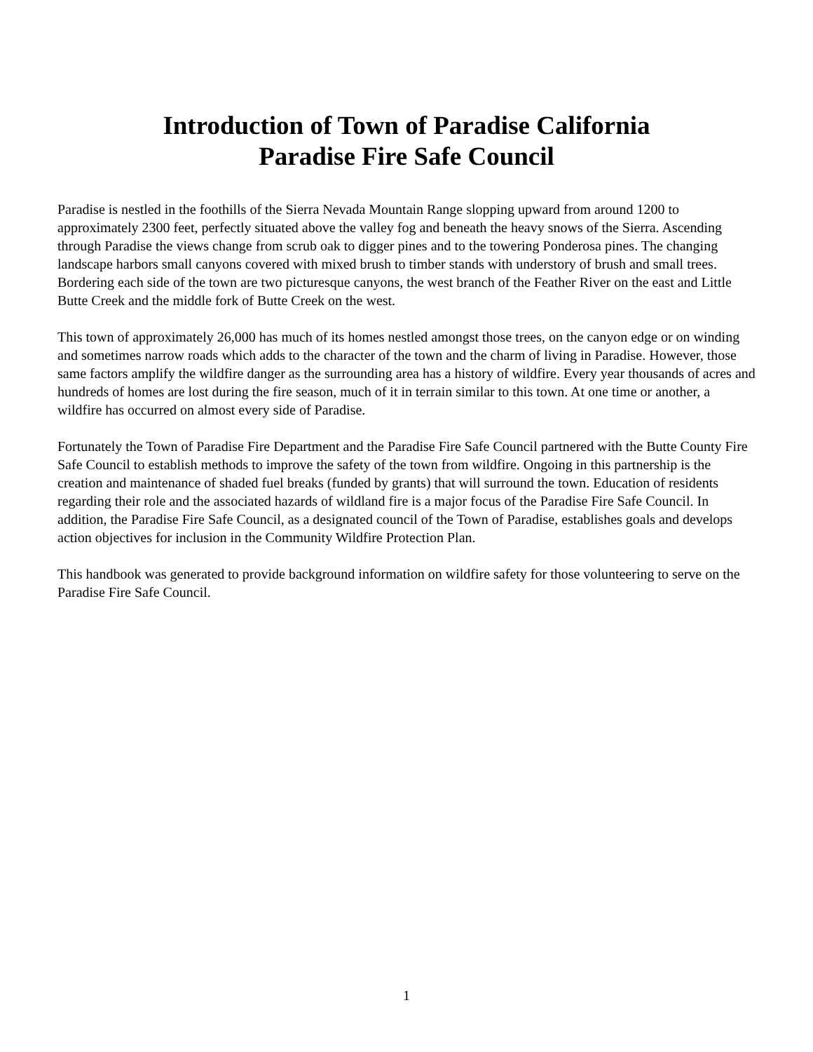Introduction of Town of Paradise California
Paradise Fire Safe Council
Paradise is nestled in the foothills of the Sierra Nevada Mountain Range slopping upward from around 1200 to approximately 2300 feet, perfectly situated above the valley fog and beneath the heavy snows of the Sierra. Ascending through Paradise the views change from scrub oak to digger pines and to the towering Ponderosa pines. The changing landscape harbors small canyons covered with mixed brush to timber stands with understory of brush and small trees. Bordering each side of the town are two picturesque canyons, the west branch of the Feather River on the east and Little Butte Creek and the middle fork of Butte Creek on the west.
This town of approximately 26,000 has much of its homes nestled amongst those trees, on the canyon edge or on winding and sometimes narrow roads which adds to the character of the town and the charm of living in Paradise. However, those same factors amplify the wildfire danger as the surrounding area has a history of wildfire. Every year thousands of acres and hundreds of homes are lost during the fire season, much of it in terrain similar to this town. At one time or another, a wildfire has occurred on almost every side of Paradise.
Fortunately the Town of Paradise Fire Department and the Paradise Fire Safe Council partnered with the Butte County Fire Safe Council to establish methods to improve the safety of the town from wildfire. Ongoing in this partnership is the creation and maintenance of shaded fuel breaks (funded by grants) that will surround the town. Education of residents regarding their role and the associated hazards of wildland fire is a major focus of the Paradise Fire Safe Council. In addition, the Paradise Fire Safe Council, as a designated council of the Town of Paradise, establishes goals and develops action objectives for inclusion in the Community Wildfire Protection Plan.
This handbook was generated to provide background information on wildfire safety for those volunteering to serve on the Paradise Fire Safe Council.
1